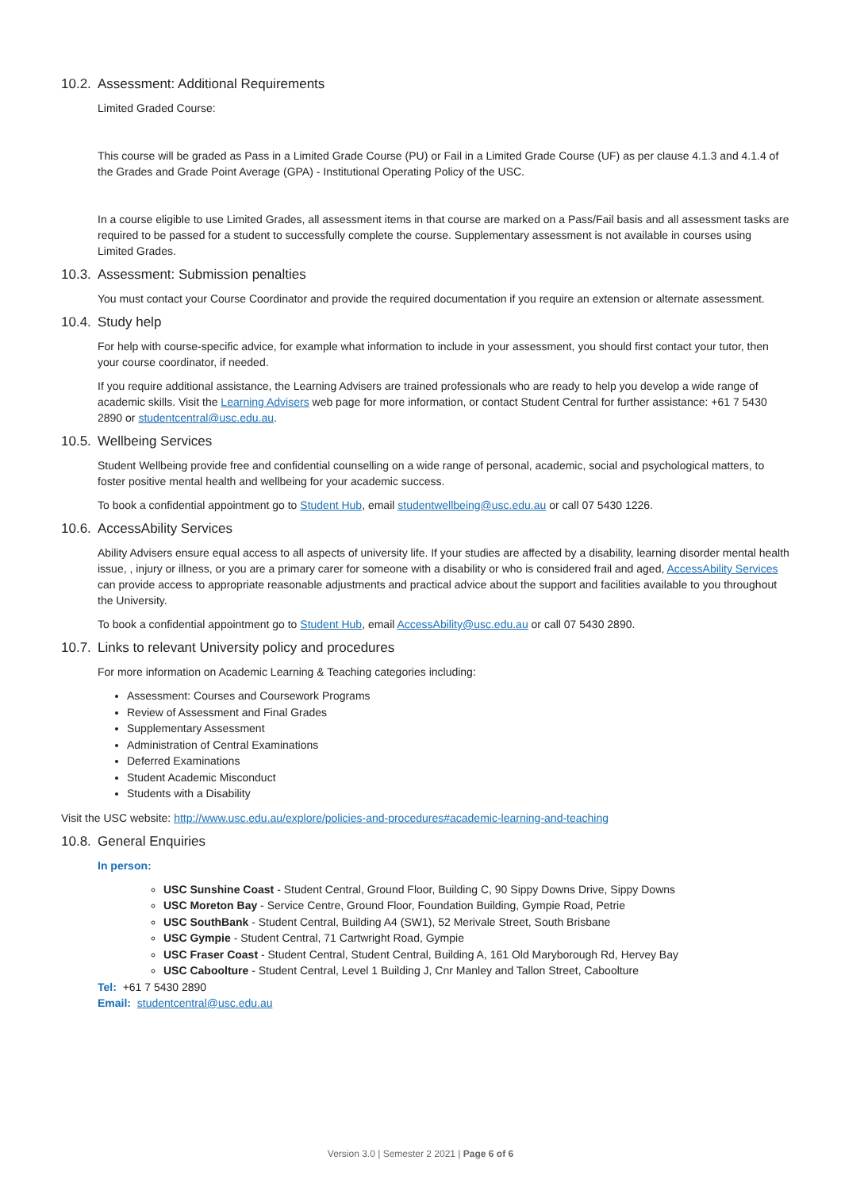10.2. Assessment: Additional Requirements
Limited Graded Course:
This course will be graded as Pass in a Limited Grade Course (PU) or Fail in a Limited Grade Course (UF) as per clause 4.1.3 and 4.1.4 of the Grades and Grade Point Average (GPA) - Institutional Operating Policy of the USC.
In a course eligible to use Limited Grades, all assessment items in that course are marked on a Pass/Fail basis and all assessment tasks are required to be passed for a student to successfully complete the course. Supplementary assessment is not available in courses using Limited Grades.
10.3. Assessment: Submission penalties
You must contact your Course Coordinator and provide the required documentation if you require an extension or alternate assessment.
10.4. Study help
For help with course-specific advice, for example what information to include in your assessment, you should first contact your tutor, then your course coordinator, if needed.
If you require additional assistance, the Learning Advisers are trained professionals who are ready to help you develop a wide range of academic skills. Visit the Learning Advisers web page for more information, or contact Student Central for further assistance: +61 7 5430 2890 or studentcentral@usc.edu.au.
10.5. Wellbeing Services
Student Wellbeing provide free and confidential counselling on a wide range of personal, academic, social and psychological matters, to foster positive mental health and wellbeing for your academic success.
To book a confidential appointment go to Student Hub, email studentwellbeing@usc.edu.au or call 07 5430 1226.
10.6. AccessAbility Services
Ability Advisers ensure equal access to all aspects of university life. If your studies are affected by a disability, learning disorder mental health issue, , injury or illness, or you are a primary carer for someone with a disability or who is considered frail and aged, AccessAbility Services can provide access to appropriate reasonable adjustments and practical advice about the support and facilities available to you throughout the University.
To book a confidential appointment go to Student Hub, email AccessAbility@usc.edu.au or call 07 5430 2890.
10.7. Links to relevant University policy and procedures
For more information on Academic Learning & Teaching categories including:
Assessment: Courses and Coursework Programs
Review of Assessment and Final Grades
Supplementary Assessment
Administration of Central Examinations
Deferred Examinations
Student Academic Misconduct
Students with a Disability
Visit the USC website: http://www.usc.edu.au/explore/policies-and-procedures#academic-learning-and-teaching
10.8. General Enquiries
In person:
USC Sunshine Coast - Student Central, Ground Floor, Building C, 90 Sippy Downs Drive, Sippy Downs
USC Moreton Bay - Service Centre, Ground Floor, Foundation Building, Gympie Road, Petrie
USC SouthBank - Student Central, Building A4 (SW1), 52 Merivale Street, South Brisbane
USC Gympie - Student Central, 71 Cartwright Road, Gympie
USC Fraser Coast - Student Central, Student Central, Building A, 161 Old Maryborough Rd, Hervey Bay
USC Caboolture - Student Central, Level 1 Building J, Cnr Manley and Tallon Street, Caboolture
Tel: +61 7 5430 2890
Email: studentcentral@usc.edu.au
Version 3.0 | Semester 2 2021 | Page 6 of 6